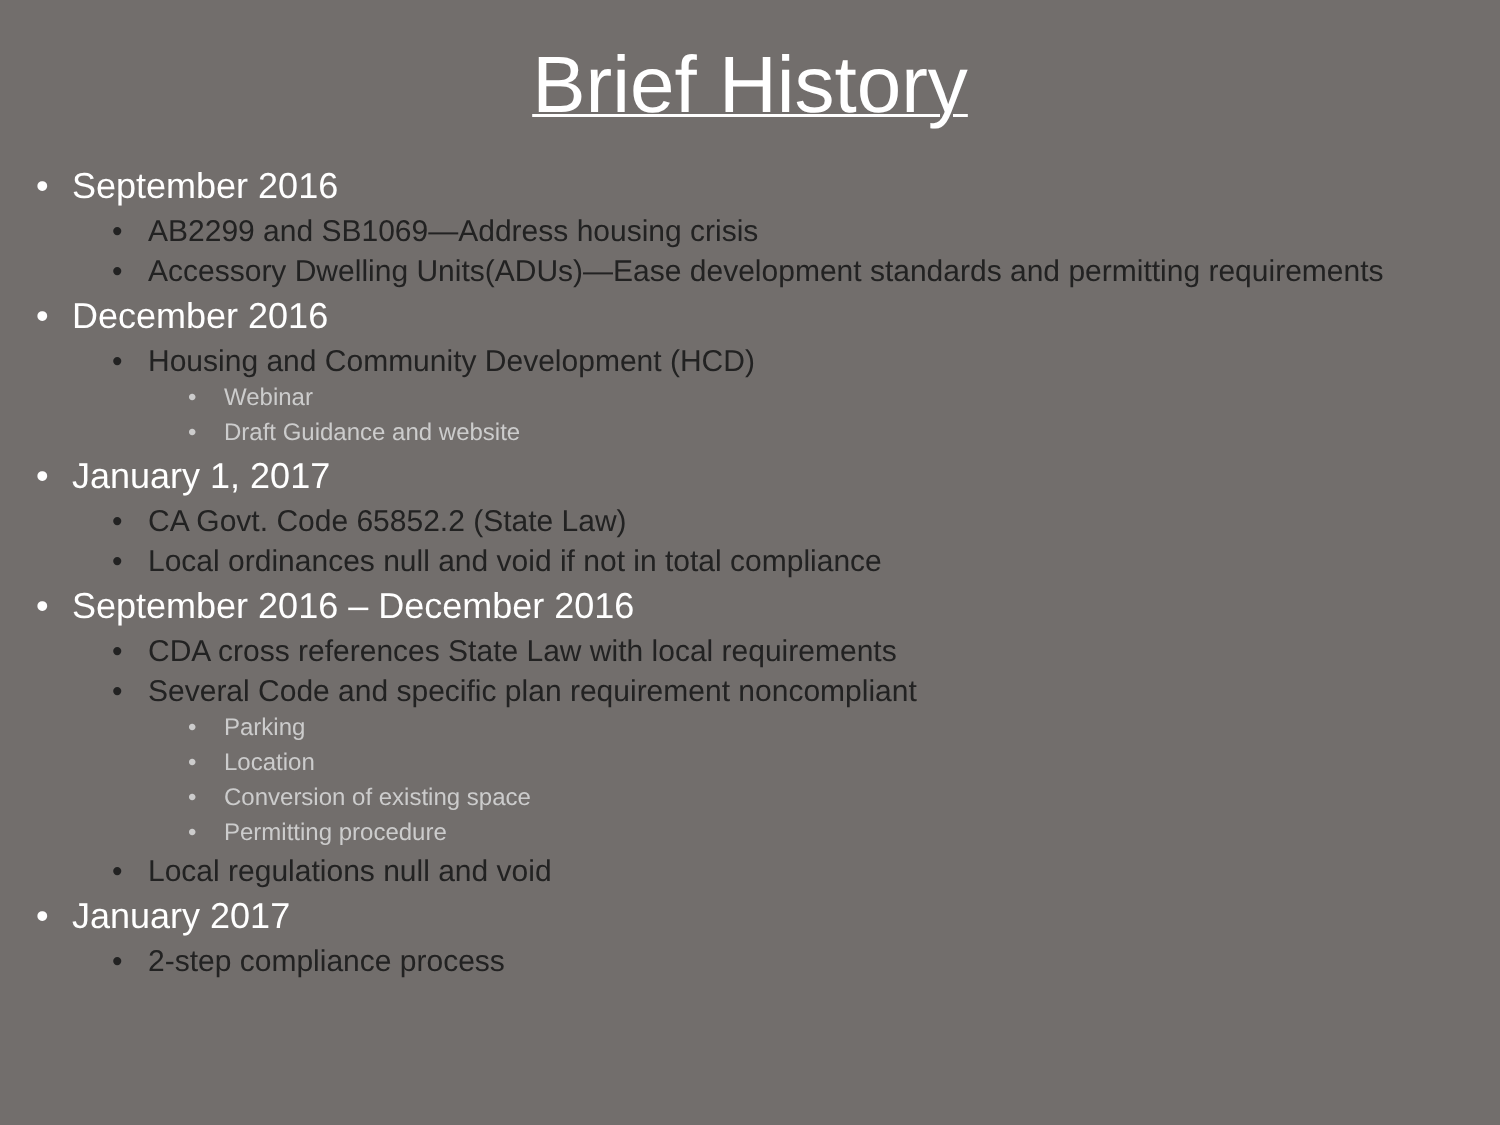Brief History
• September 2016
• AB2299 and SB1069—Address housing crisis
• Accessory Dwelling Units(ADUs)—Ease development standards and permitting requirements
• December 2016
• Housing and Community Development (HCD)
• Webinar
• Draft Guidance and website
• January 1, 2017
• CA Govt. Code 65852.2 (State Law)
• Local ordinances null and void if not in total compliance
• September 2016 – December 2016
• CDA cross references State Law with local requirements
• Several Code and specific plan requirement noncompliant
• Parking
• Location
• Conversion of existing space
• Permitting procedure
• Local regulations null and void
• January 2017
• 2-step compliance process